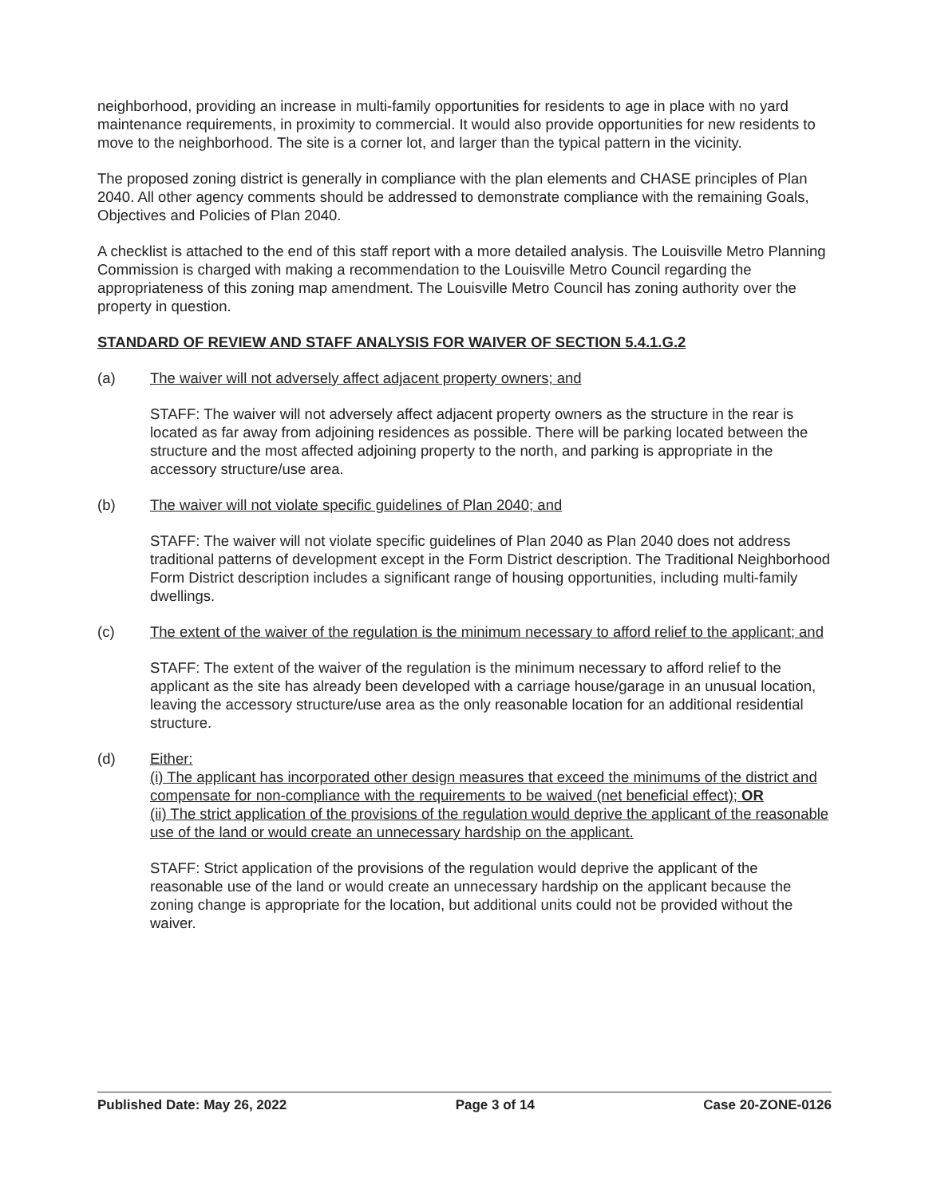neighborhood, providing an increase in multi-family opportunities for residents to age in place with no yard maintenance requirements, in proximity to commercial. It would also provide opportunities for new residents to move to the neighborhood. The site is a corner lot, and larger than the typical pattern in the vicinity.
The proposed zoning district is generally in compliance with the plan elements and CHASE principles of Plan 2040. All other agency comments should be addressed to demonstrate compliance with the remaining Goals, Objectives and Policies of Plan 2040.
A checklist is attached to the end of this staff report with a more detailed analysis. The Louisville Metro Planning Commission is charged with making a recommendation to the Louisville Metro Council regarding the appropriateness of this zoning map amendment. The Louisville Metro Council has zoning authority over the property in question.
STANDARD OF REVIEW AND STAFF ANALYSIS FOR WAIVER OF SECTION 5.4.1.G.2
(a) The waiver will not adversely affect adjacent property owners; and
STAFF: The waiver will not adversely affect adjacent property owners as the structure in the rear is located as far away from adjoining residences as possible. There will be parking located between the structure and the most affected adjoining property to the north, and parking is appropriate in the accessory structure/use area.
(b) The waiver will not violate specific guidelines of Plan 2040; and
STAFF: The waiver will not violate specific guidelines of Plan 2040 as Plan 2040 does not address traditional patterns of development except in the Form District description. The Traditional Neighborhood Form District description includes a significant range of housing opportunities, including multi-family dwellings.
(c) The extent of the waiver of the regulation is the minimum necessary to afford relief to the applicant; and
STAFF: The extent of the waiver of the regulation is the minimum necessary to afford relief to the applicant as the site has already been developed with a carriage house/garage in an unusual location, leaving the accessory structure/use area as the only reasonable location for an additional residential structure.
(d) Either:
(i) The applicant has incorporated other design measures that exceed the minimums of the district and compensate for non-compliance with the requirements to be waived (net beneficial effect); OR
(ii) The strict application of the provisions of the regulation would deprive the applicant of the reasonable use of the land or would create an unnecessary hardship on the applicant.
STAFF: Strict application of the provisions of the regulation would deprive the applicant of the reasonable use of the land or would create an unnecessary hardship on the applicant because the zoning change is appropriate for the location, but additional units could not be provided without the waiver.
Published Date: May 26, 2022 Page 3 of 14 Case 20-ZONE-0126